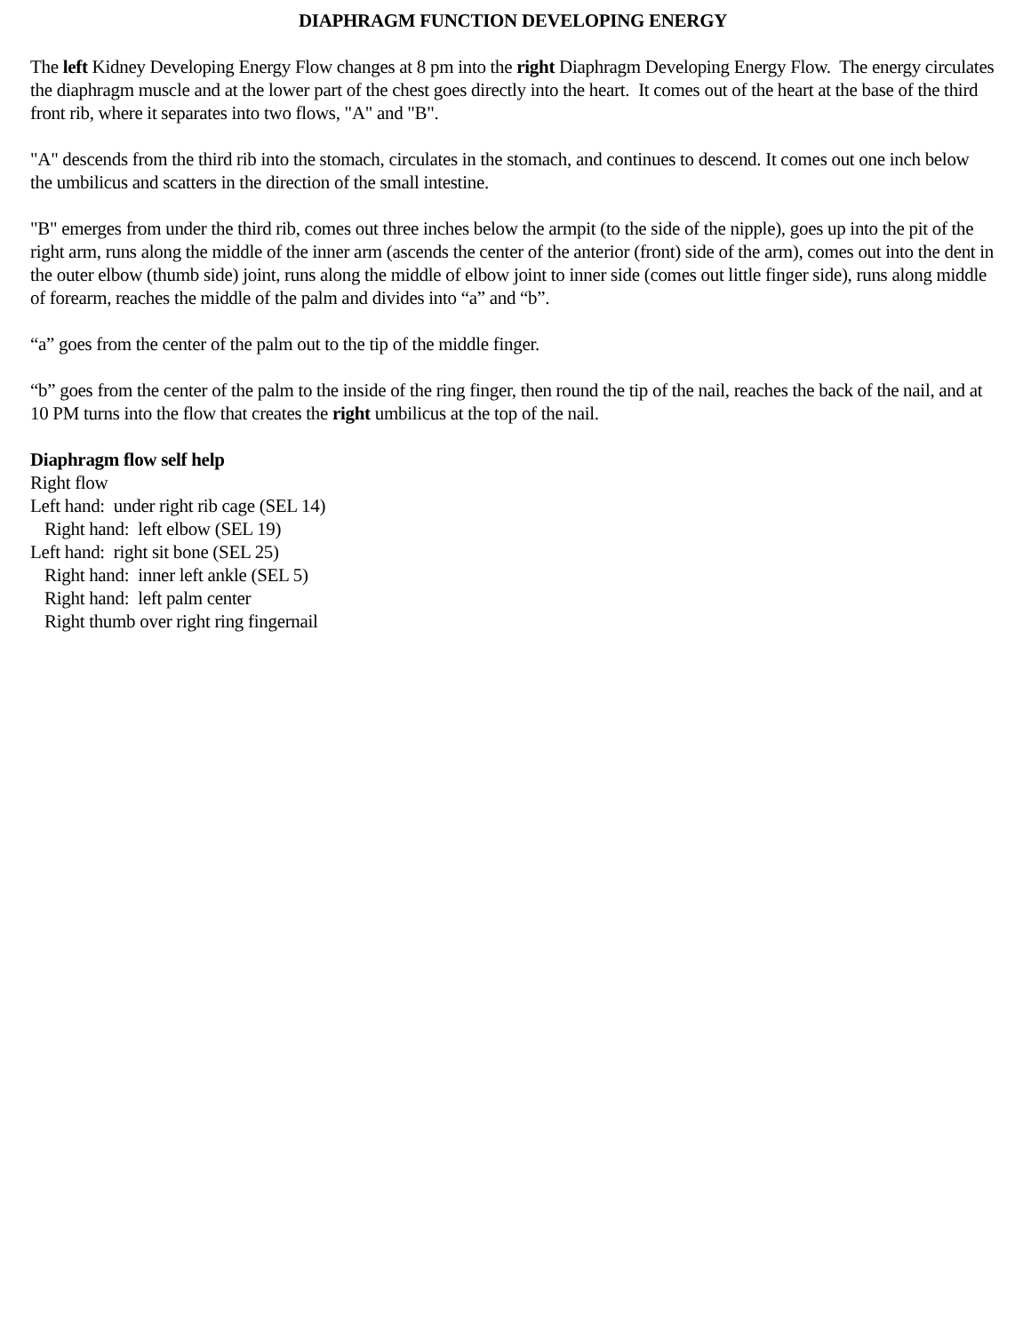DIAPHRAGM FUNCTION DEVELOPING ENERGY
The left Kidney Developing Energy Flow changes at 8 pm into the right Diaphragm Developing Energy Flow. The energy circulates the diaphragm muscle and at the lower part of the chest goes directly into the heart. It comes out of the heart at the base of the third front rib, where it separates into two flows, "A" and "B".
"A" descends from the third rib into the stomach, circulates in the stomach, and continues to descend. It comes out one inch below the umbilicus and scatters in the direction of the small intestine.
"B" emerges from under the third rib, comes out three inches below the armpit (to the side of the nipple), goes up into the pit of the right arm, runs along the middle of the inner arm (ascends the center of the anterior (front) side of the arm), comes out into the dent in the outer elbow (thumb side) joint, runs along the middle of elbow joint to inner side (comes out little finger side), runs along middle of forearm, reaches the middle of the palm and divides into “a” and “b”.
“a” goes from the center of the palm out to the tip of the middle finger.
“b” goes from the center of the palm to the inside of the ring finger, then round the tip of the nail, reaches the back of the nail, and at 10 PM turns into the flow that creates the right umbilicus at the top of the nail.
Diaphragm flow self help
Right flow
Left hand: under right rib cage (SEL 14)
Right hand: left elbow (SEL 19)
Left hand: right sit bone (SEL 25)
Right hand: inner left ankle (SEL 5)
Right hand: left palm center
Right thumb over right ring fingernail